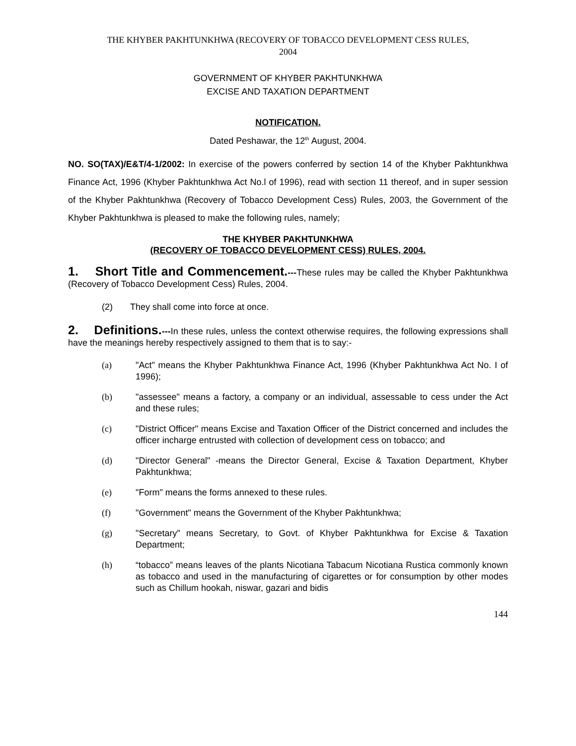THE KHYBER PAKHTUNKHWA (RECOVERY OF TOBACCO DEVELOPMENT CESS RULES,
2004
GOVERNMENT OF KHYBER PAKHTUNKHWA
EXCISE AND TAXATION DEPARTMENT
NOTIFICATION.
Dated Peshawar, the 12<sup>th</sup> August, 2004.
NO. SO(TAX)/E&T/4-1/2002: In exercise of the powers conferred by section 14 of the Khyber Pakhtunkhwa Finance Act, 1996 (Khyber Pakhtunkhwa Act No.l of 1996), read with section 11 thereof, and in super session of the Khyber Pakhtunkhwa (Recovery of Tobacco Development Cess) Rules, 2003, the Government of the Khyber Pakhtunkhwa is pleased to make the following rules, namely;
THE KHYBER PAKHTUNKHWA
(RECOVERY OF TOBACCO DEVELOPMENT CESS) RULES, 2004.
1. Short Title and Commencement.---These rules may be called the Khyber Pakhtunkhwa (Recovery of Tobacco Development Cess) Rules, 2004.
(2) They shall come into force at once.
2. Definitions.---In these rules, unless the context otherwise requires, the following expressions shall have the meanings hereby respectively assigned to them that is to say:-
(a) "Act" means the Khyber Pakhtunkhwa Finance Act, 1996 (Khyber Pakhtunkhwa Act No. I of 1996);
(b) "assessee" means a factory, a company or an individual, assessable to cess under the Act and these rules;
(c) "District Officer" means Excise and Taxation Officer of the District concerned and includes the officer incharge entrusted with collection of development cess on tobacco; and
(d) "Director General" -means the Director General, Excise & Taxation Department, Khyber Pakhtunkhwa;
(e) "Form" means the forms annexed to these rules.
(f) "Government" means the Government of the Khyber Pakhtunkhwa;
(g) "Secretary" means Secretary, to Govt. of Khyber Pakhtunkhwa for Excise & Taxation Department;
(h) “tobacco” means leaves of the plants Nicotiana Tabacum Nicotiana Rustica commonly known as tobacco and used in the manufacturing of cigarettes or for consumption by other modes such as Chillum hookah, niswar, gazari and bidis
144